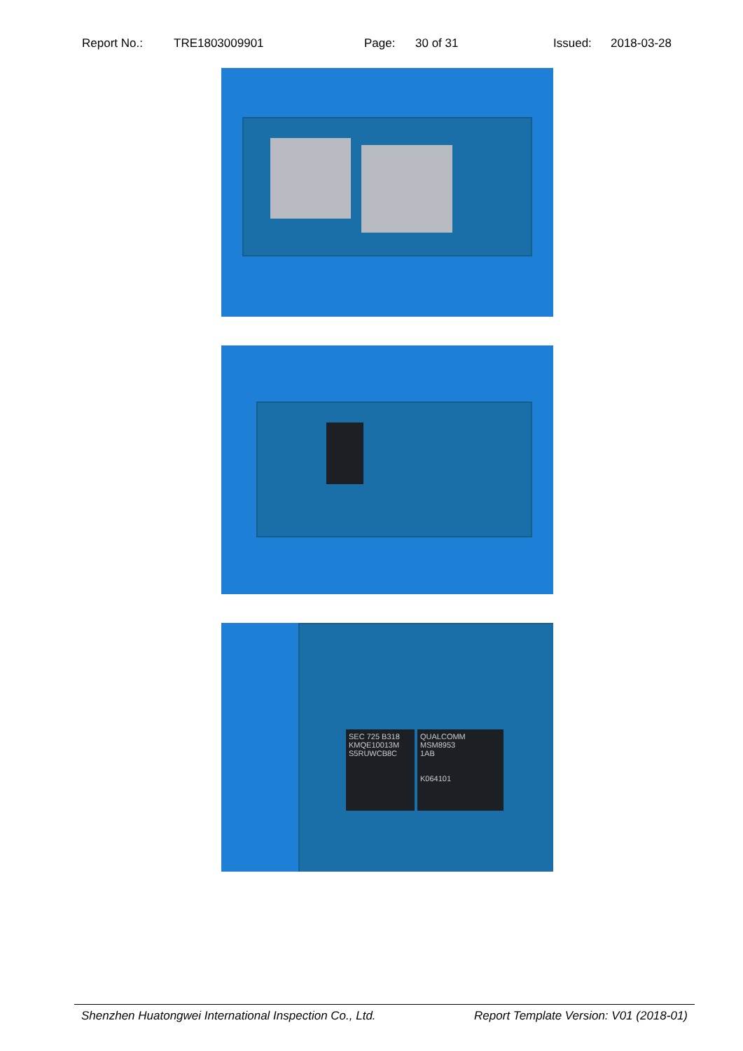Report No.: TRE1803009901 Page: 30 of 31 Issued: 2018-03-28
SEC 725 B318 KMQE10013M S5RUWCB8C
QUALCOMM
MSM8953
1AB
K064101
Shenzhen Huatongwei International Inspection Co., Ltd. Report Template Version: V01 (2018-01)